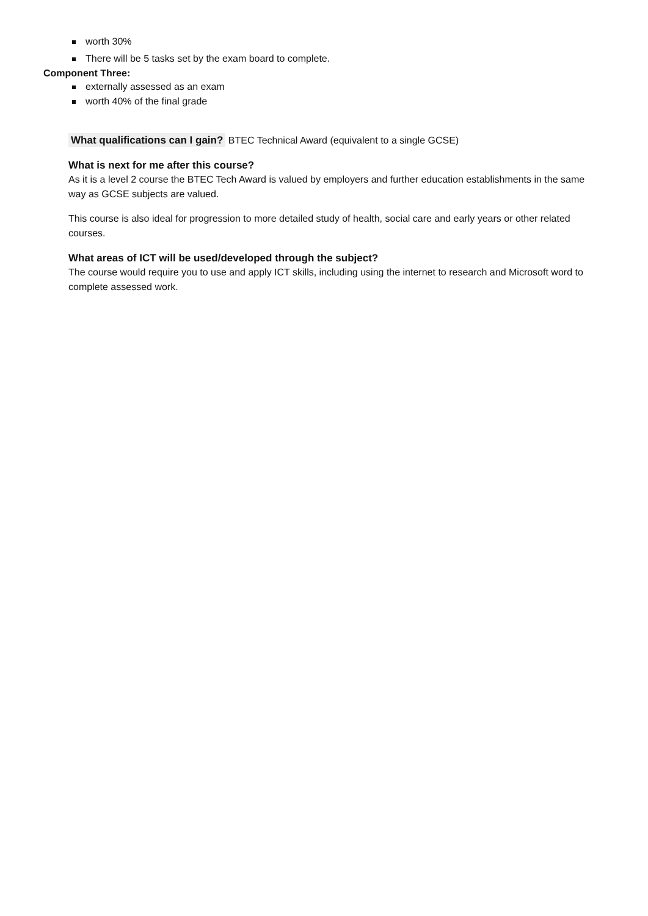worth 30%
There will be 5 tasks set by the exam board to complete.
Component Three:
externally assessed as an exam
worth 40% of the final grade
What qualifications can I gain? BTEC Technical Award (equivalent to a single GCSE)
What is next for me after this course?
As it is a level 2 course the BTEC Tech Award is valued by employers and further education establishments in the same way as GCSE subjects are valued.
This course is also ideal for progression to more detailed study of health, social care and early years or other related courses.
What areas of ICT will be used/developed through the subject?
The course would require you to use and apply ICT skills, including using the internet to research and Microsoft word to complete assessed work.